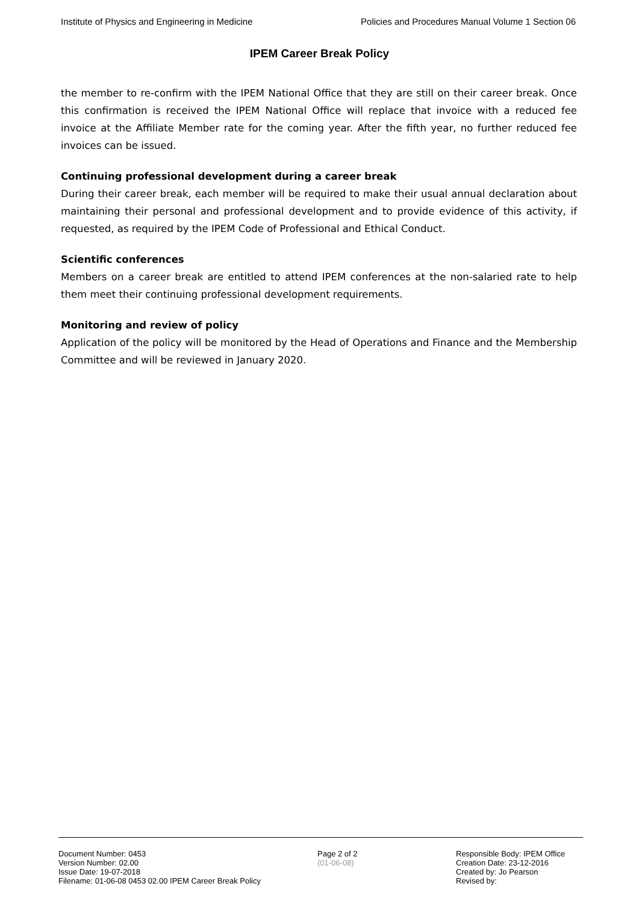Institute of Physics and Engineering in Medicine Policies and Procedures Manual Volume 1 Section 06
IPEM Career Break Policy
the member to re-confirm with the IPEM National Office that they are still on their career break. Once this confirmation is received the IPEM National Office will replace that invoice with a reduced fee invoice at the Affiliate Member rate for the coming year. After the fifth year, no further reduced fee invoices can be issued.
Continuing professional development during a career break
During their career break, each member will be required to make their usual annual declaration about maintaining their personal and professional development and to provide evidence of this activity, if requested, as required by the IPEM Code of Professional and Ethical Conduct.
Scientific conferences
Members on a career break are entitled to attend IPEM conferences at the non-salaried rate to help them meet their continuing professional development requirements.
Monitoring and review of policy
Application of the policy will be monitored by the Head of Operations and Finance and the Membership Committee and will be reviewed in January 2020.
Document Number: 0453 Page 2 of 2 Responsible Body: IPEM Office
Version Number: 02.00 (01-06-08) Creation Date: 23-12-2016
Issue Date: 19-07-2018 Created by: Jo Pearson
Filename: 01-06-08 0453 02.00 IPEM Career Break Policy Revised by: